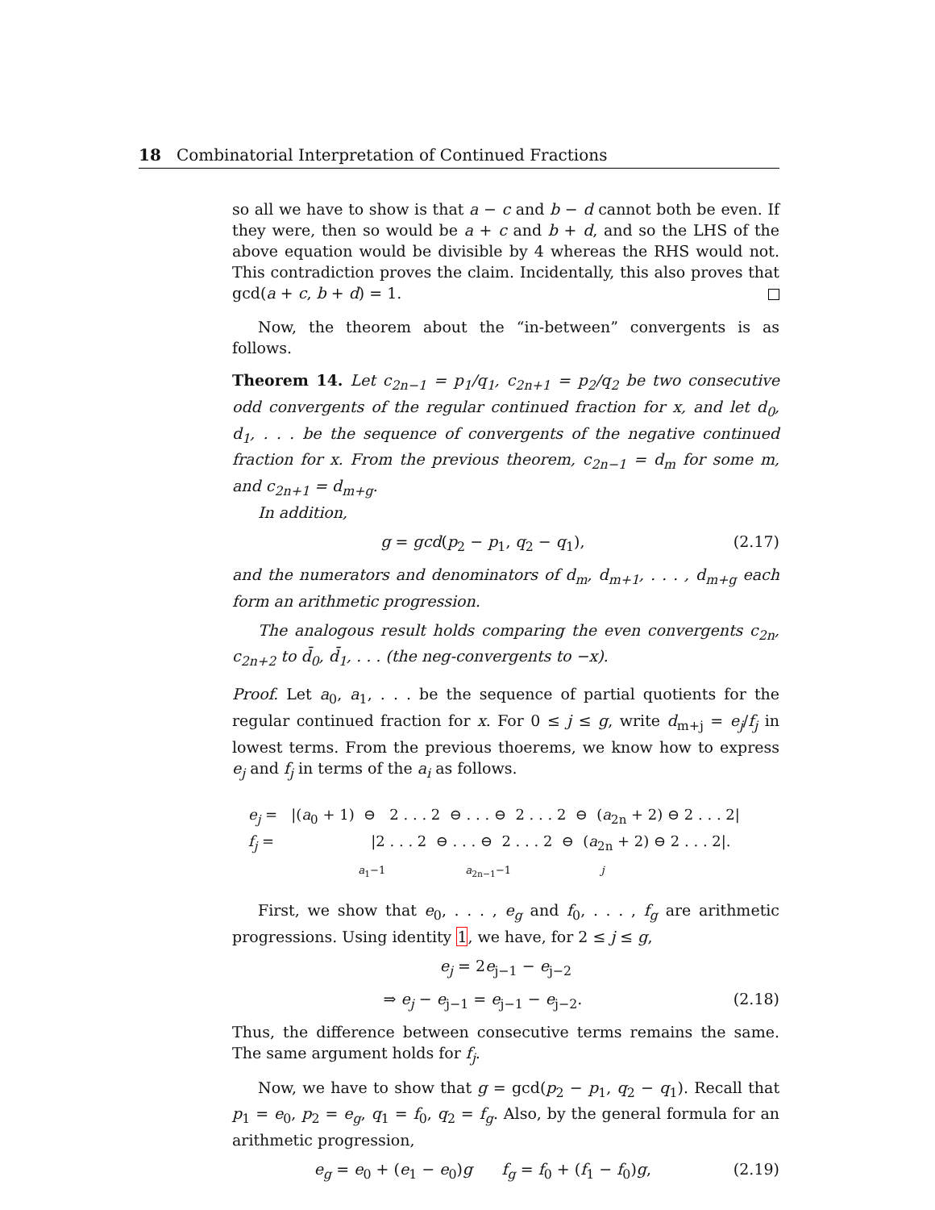18 Combinatorial Interpretation of Continued Fractions
so all we have to show is that a − c and b − d cannot both be even. If they were, then so would be a + c and b + d, and so the LHS of the above equation would be divisible by 4 whereas the RHS would not. This contradiction proves the claim. Incidentally, this also proves that gcd(a + c, b + d) = 1.
Now, the theorem about the “in-between” convergents is as follows.
Theorem 14. Let c<sub>2n−1</sub> = p<sub>1</sub>/q<sub>1</sub>, c<sub>2n+1</sub> = p<sub>2</sub>/q<sub>2</sub> be two consecutive odd convergents of the regular continued fraction for x, and let d<sub>0</sub>, d<sub>1</sub>, . . . be the sequence of convergents of the negative continued fraction for x. From the previous theorem, c<sub>2n−1</sub> = d<sub>m</sub> for some m, and c<sub>2n+1</sub> = d<sub>m+g</sub>.
In addition,
g = gcd(p<sub>2</sub> − p<sub>1</sub>, q<sub>2</sub> − q<sub>1</sub>), (2.17)
and the numerators and denominators of d<sub>m</sub>, d<sub>m+1</sub>, . . . , d<sub>m+g</sub> each form an arithmetic progression.
The analogous result holds comparing the even convergents c<sub>2n</sub>, c<sub>2n+2</sub> to d̄<sub>0</sub>, d̄<sub>1</sub>, . . . (the neg-convergents to −x).
Proof. Let a<sub>0</sub>, a<sub>1</sub>, . . . be the sequence of partial quotients for the regular continued fraction for x. For 0 ≤ j ≤ g, write d<sub>m+j</sub> = e<sub>j</sub>/f<sub>j</sub> in lowest terms. From the previous thoerems, we know how to express e<sub>j</sub> and f<sub>j</sub> in terms of the a<sub>i</sub> as follows.
e<sub>j</sub> = |(a<sub>0</sub> + 1) ⊖ 2 . . . 2 ⊖ . . . ⊖ 2 . . . 2 ⊖ (a<sub>2n</sub> + 2) ⊖ 2 . . . 2| f<sub>j</sub> = |2 . . . 2 ⊖ . . . ⊖ 2 . . . 2 ⊖ (a<sub>2n</sub> + 2) ⊖ 2 . . . 2|. a<sub>1</sub>−1 a<sub>2n−1</sub>−1 j
First, we show that e<sub>0</sub>, . . . , e<sub>g</sub> and f<sub>0</sub>, . . . , f<sub>g</sub> are arithmetic progressions. Using identity 1, we have, for 2 ≤ j ≤ g,
e<sub>j</sub> = 2e<sub>j−1</sub> − e<sub>j−2</sub>
⇒ e<sub>j</sub> − e<sub>j−1</sub> = e<sub>j−1</sub> − e<sub>j−2</sub>. (2.18)
Thus, the difference between consecutive terms remains the same. The same argument holds for f<sub>j</sub>.
Now, we have to show that g = gcd(p<sub>2</sub> − p<sub>1</sub>, q<sub>2</sub> − q<sub>1</sub>). Recall that p<sub>1</sub> = e<sub>0</sub>, p<sub>2</sub> = e<sub>g</sub>, q<sub>1</sub> = f<sub>0</sub>, q<sub>2</sub> = f<sub>g</sub>. Also, by the general formula for an arithmetic progression,
e<sub>g</sub> = e<sub>0</sub> + (e<sub>1</sub> − e<sub>0</sub>)g f<sub>g</sub> = f<sub>0</sub> + (f<sub>1</sub> − f<sub>0</sub>)g, (2.19)